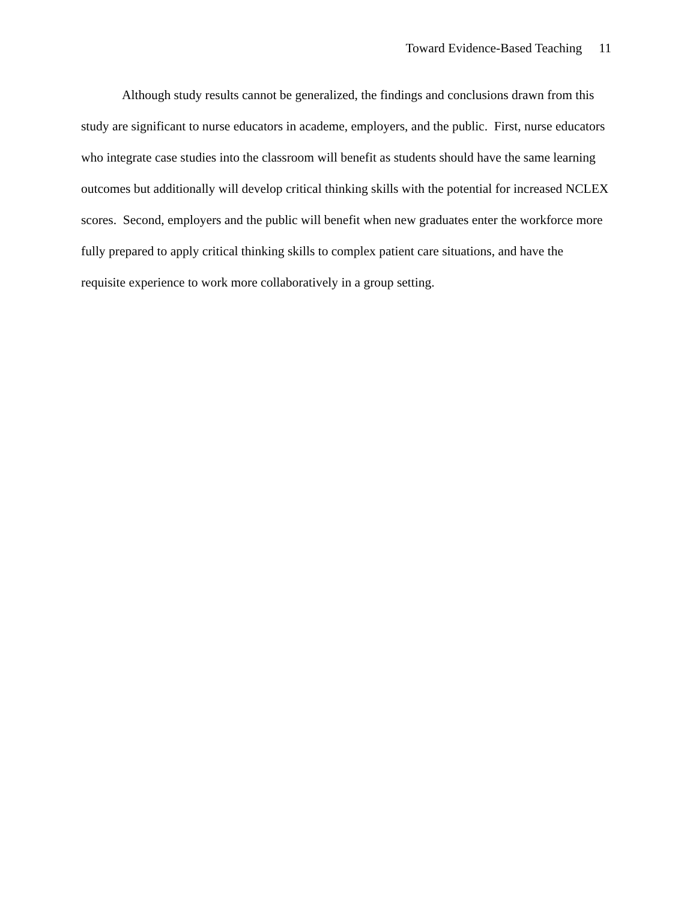Toward Evidence-Based Teaching 11
Although study results cannot be generalized, the findings and conclusions drawn from this study are significant to nurse educators in academe, employers, and the public. First, nurse educators who integrate case studies into the classroom will benefit as students should have the same learning outcomes but additionally will develop critical thinking skills with the potential for increased NCLEX scores. Second, employers and the public will benefit when new graduates enter the workforce more fully prepared to apply critical thinking skills to complex patient care situations, and have the requisite experience to work more collaboratively in a group setting.